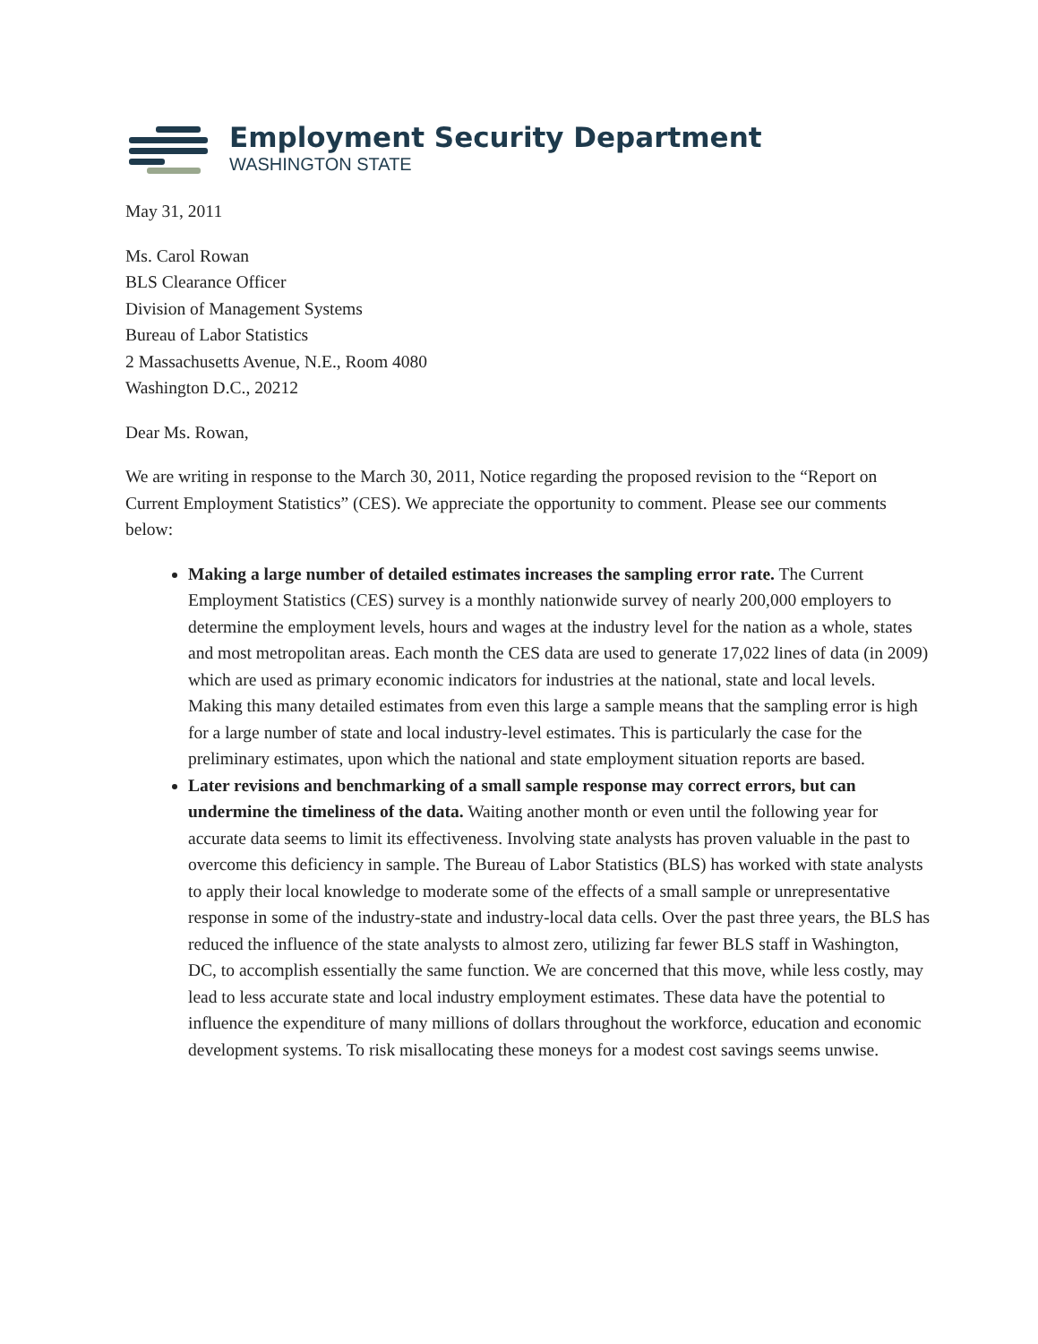Employment Security Department
WASHINGTON STATE
May 31, 2011
Ms. Carol Rowan
BLS Clearance Officer
Division of Management Systems
Bureau of Labor Statistics
2 Massachusetts Avenue, N.E., Room 4080
Washington D.C., 20212
Dear Ms. Rowan,
We are writing in response to the March 30, 2011, Notice regarding the proposed revision to the “Report on Current Employment Statistics” (CES). We appreciate the opportunity to comment. Please see our comments below:
Making a large number of detailed estimates increases the sampling error rate. The Current Employment Statistics (CES) survey is a monthly nationwide survey of nearly 200,000 employers to determine the employment levels, hours and wages at the industry level for the nation as a whole, states and most metropolitan areas. Each month the CES data are used to generate 17,022 lines of data (in 2009) which are used as primary economic indicators for industries at the national, state and local levels. Making this many detailed estimates from even this large a sample means that the sampling error is high for a large number of state and local industry-level estimates. This is particularly the case for the preliminary estimates, upon which the national and state employment situation reports are based.
Later revisions and benchmarking of a small sample response may correct errors, but can undermine the timeliness of the data. Waiting another month or even until the following year for accurate data seems to limit its effectiveness. Involving state analysts has proven valuable in the past to overcome this deficiency in sample. The Bureau of Labor Statistics (BLS) has worked with state analysts to apply their local knowledge to moderate some of the effects of a small sample or unrepresentative response in some of the industry-state and industry-local data cells. Over the past three years, the BLS has reduced the influence of the state analysts to almost zero, utilizing far fewer BLS staff in Washington, DC, to accomplish essentially the same function. We are concerned that this move, while less costly, may lead to less accurate state and local industry employment estimates. These data have the potential to influence the expenditure of many millions of dollars throughout the workforce, education and economic development systems. To risk misallocating these moneys for a modest cost savings seems unwise.